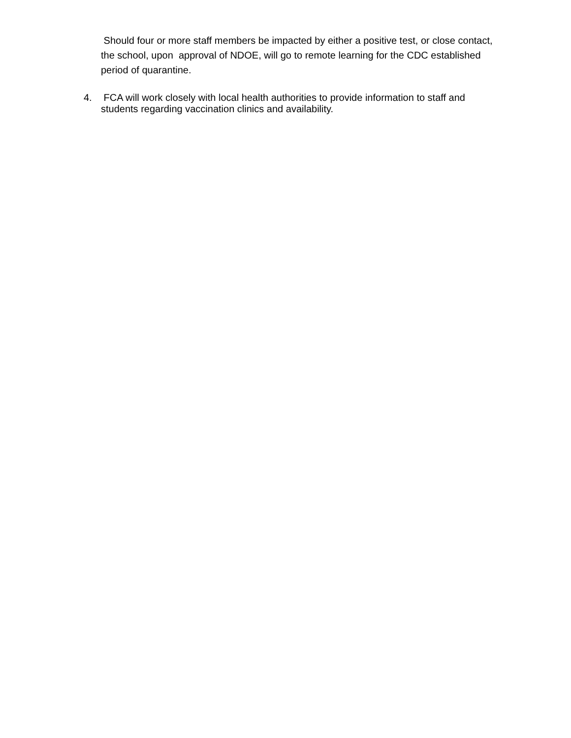Should four or more staff members be impacted by either a positive test, or close contact, the school, upon approval of NDOE, will go to remote learning for the CDC established period of quarantine.
4. FCA will work closely with local health authorities to provide information to staff and students regarding vaccination clinics and availability.